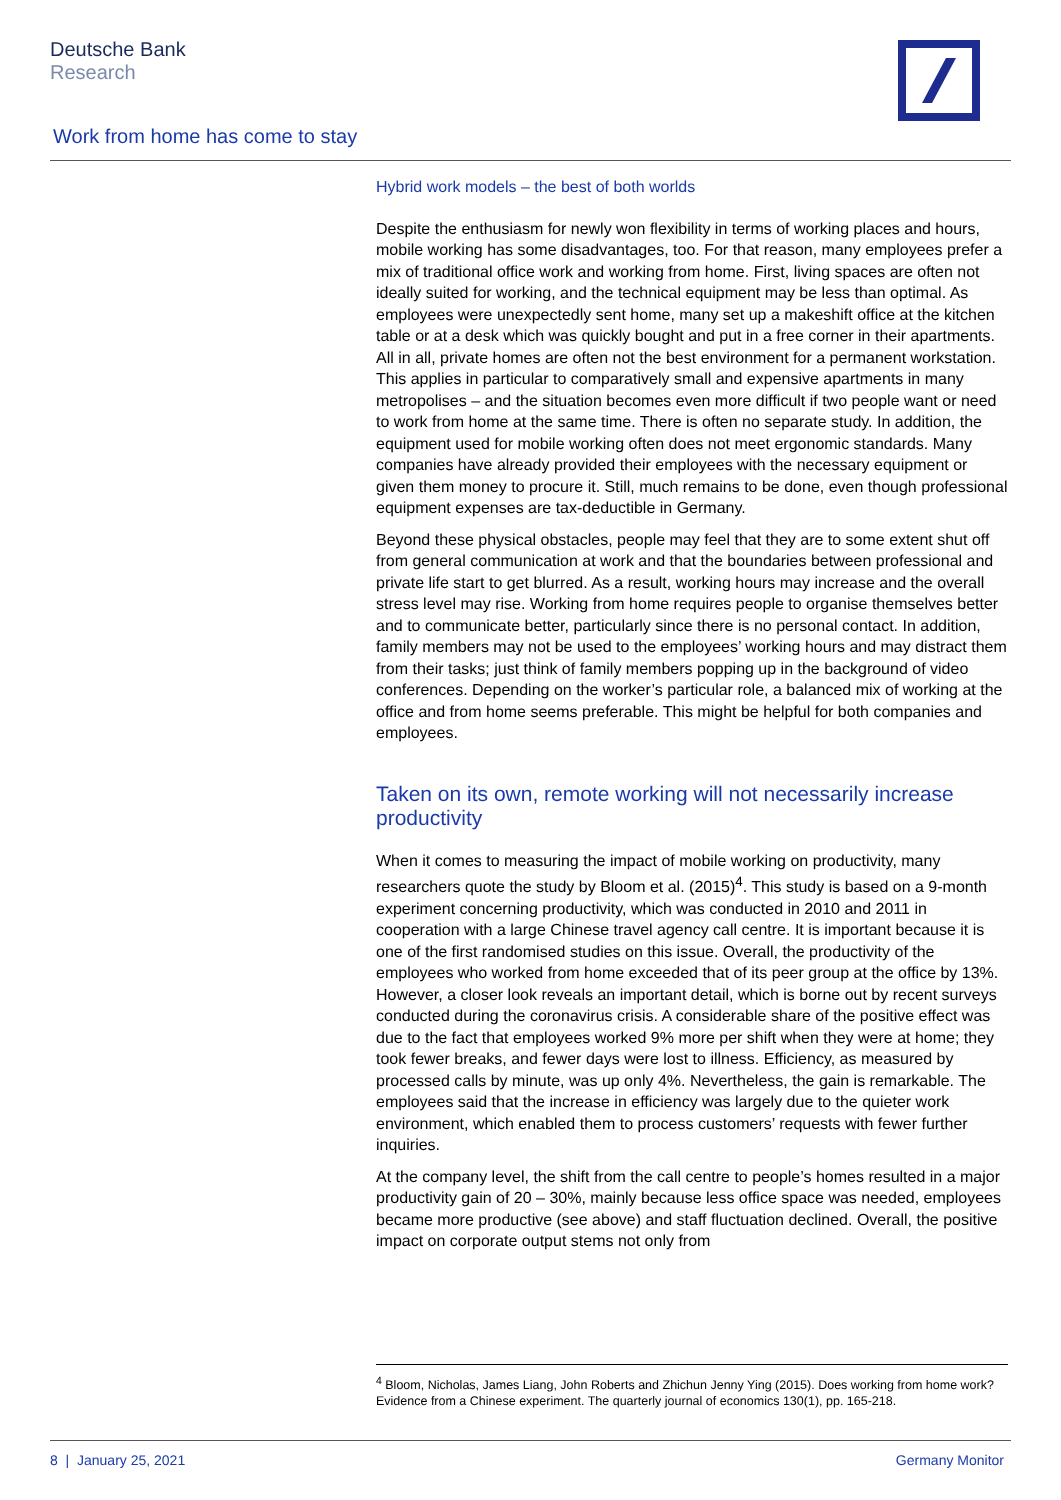Deutsche Bank
Research
Work from home has come to stay
Hybrid work models – the best of both worlds
Despite the enthusiasm for newly won flexibility in terms of working places and hours, mobile working has some disadvantages, too. For that reason, many employees prefer a mix of traditional office work and working from home. First, living spaces are often not ideally suited for working, and the technical equipment may be less than optimal. As employees were unexpectedly sent home, many set up a makeshift office at the kitchen table or at a desk which was quickly bought and put in a free corner in their apartments. All in all, private homes are often not the best environment for a permanent workstation. This applies in particular to comparatively small and expensive apartments in many metropolises – and the situation becomes even more difficult if two people want or need to work from home at the same time. There is often no separate study. In addition, the equipment used for mobile working often does not meet ergonomic standards. Many companies have already provided their employees with the necessary equipment or given them money to procure it. Still, much remains to be done, even though professional equipment expenses are tax-deductible in Germany.
Beyond these physical obstacles, people may feel that they are to some extent shut off from general communication at work and that the boundaries between professional and private life start to get blurred. As a result, working hours may increase and the overall stress level may rise. Working from home requires people to organise themselves better and to communicate better, particularly since there is no personal contact. In addition, family members may not be used to the employees’ working hours and may distract them from their tasks; just think of family members popping up in the background of video conferences. Depending on the worker’s particular role, a balanced mix of working at the office and from home seems preferable. This might be helpful for both companies and employees.
Taken on its own, remote working will not necessarily increase productivity
When it comes to measuring the impact of mobile working on productivity, many researchers quote the study by Bloom et al. (2015)<sup>4</sup>. This study is based on a 9-month experiment concerning productivity, which was conducted in 2010 and 2011 in cooperation with a large Chinese travel agency call centre. It is important because it is one of the first randomised studies on this issue. Overall, the productivity of the employees who worked from home exceeded that of its peer group at the office by 13%. However, a closer look reveals an important detail, which is borne out by recent surveys conducted during the coronavirus crisis. A considerable share of the positive effect was due to the fact that employees worked 9% more per shift when they were at home; they took fewer breaks, and fewer days were lost to illness. Efficiency, as measured by processed calls by minute, was up only 4%. Nevertheless, the gain is remarkable. The employees said that the increase in efficiency was largely due to the quieter work environment, which enabled them to process customers’ requests with fewer further inquiries.
At the company level, the shift from the call centre to people’s homes resulted in a major productivity gain of 20 – 30%, mainly because less office space was needed, employees became more productive (see above) and staff fluctuation declined. Overall, the positive impact on corporate output stems not only from
<sup>4</sup> Bloom, Nicholas, James Liang, John Roberts and Zhichun Jenny Ying (2015). Does working from home work? Evidence from a Chinese experiment. The quarterly journal of economics 130(1), pp. 165-218.
8 | January 25, 2021 Germany Monitor